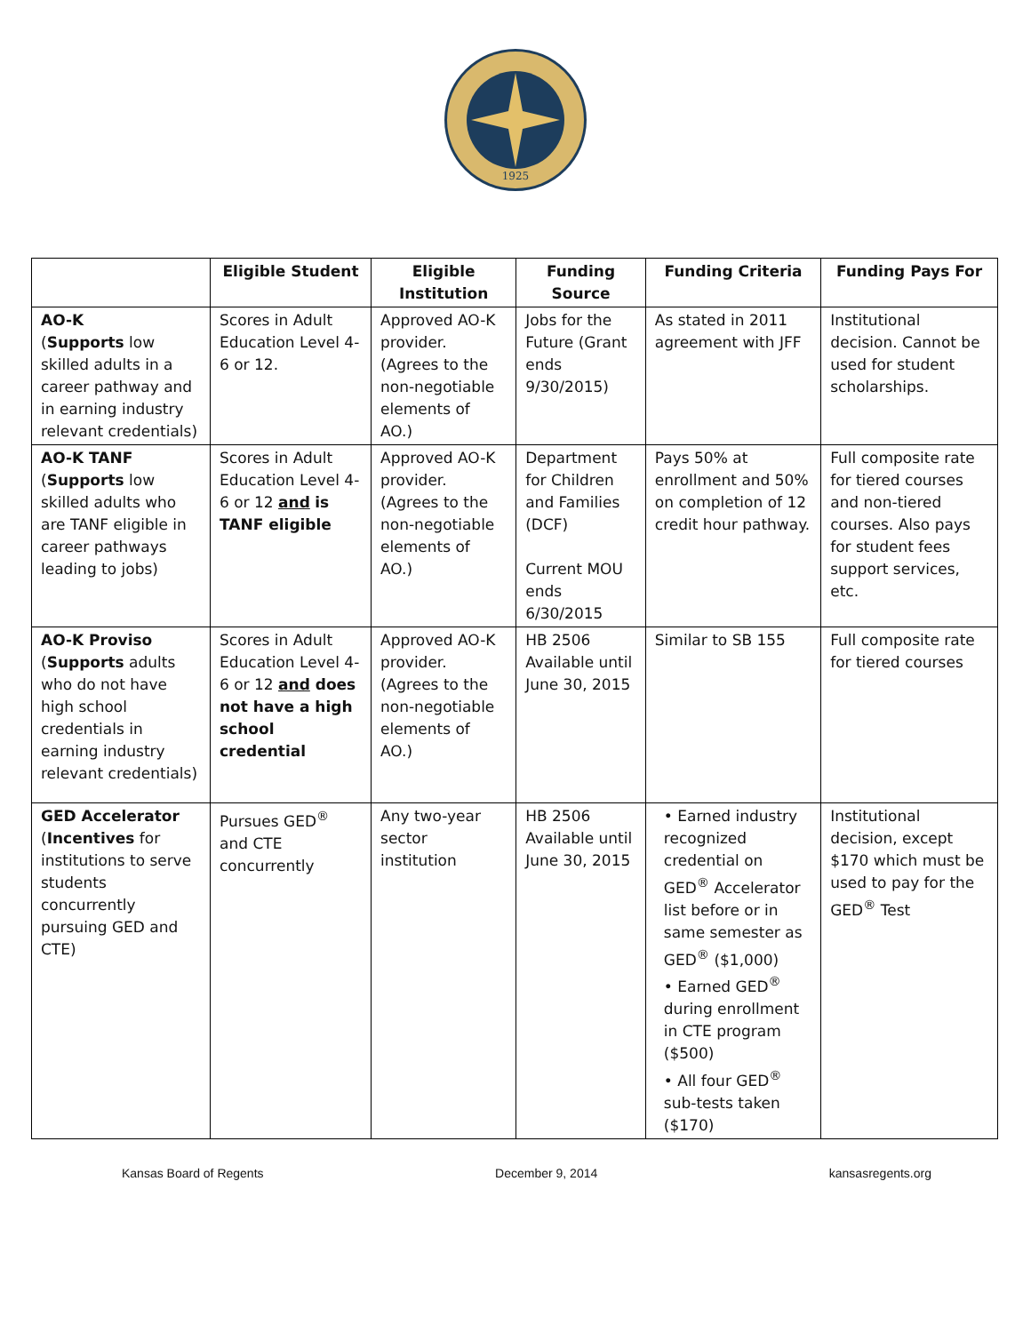1925
| | Eligible Student | Eligible Institution | Funding Source | Funding Criteria | Funding Pays For |
| --- | --- | --- | --- | --- | --- |
| AO-K ( Supports low skilled adults in a career pathway and in earning industry relevant credentials) | Scores in Adult Education Level 4-6 or 12. | Approved AO-K provider. (Agrees to the non-negotiable elements of AO.) | Jobs for the Future (Grant ends 9/30/2015) | As stated in 2011 agreement with JFF | Institutional decision. Cannot be used for student scholarships. |
| AO-K TANF ( Supports low skilled adults who are TANF eligible in career pathways leading to jobs) | Scores in Adult Education Level 4-6 or 12 and is TANF eligible | Approved AO-K provider. (Agrees to the non-negotiable elements of AO.) | Department for Children and Families (DCF) Current MOU ends 6/30/2015 | Pays 50% at enrollment and 50% on completion of 12 credit hour pathway. | Full composite rate for tiered courses and non-tiered courses. Also pays for student fees support services, etc. |
| AO-K Proviso ( Supports adults who do not have high school credentials in earning industry relevant credentials) | Scores in Adult Education Level 4-6 or 12 and does not have a high school credential | Approved AO-K provider. (Agrees to the non-negotiable elements of AO.) | HB 2506 Available until June 30, 2015 | Similar to SB 155 | Full composite rate for tiered courses |
| GED Accelerator ( Incentives for institutions to serve students concurrently pursuing GED and CTE) | Pursues GED<sup>®</sup> and CTE concurrently | Any two-year sector institution | HB 2506 Available until June 30, 2015 | • Earned industry recognized credential on GED<sup>®</sup> Accelerator list before or in same semester as GED<sup>®</sup> ($1,000) • Earned GED<sup>®</sup> during enrollment in CTE program ($500) • All four GED<sup>®</sup> sub-tests taken ($170) | Institutional decision, except $170 which must be used to pay for the GED<sup>®</sup> Test |
Kansas Board of Regents December 9, 2014 kansasregents.org